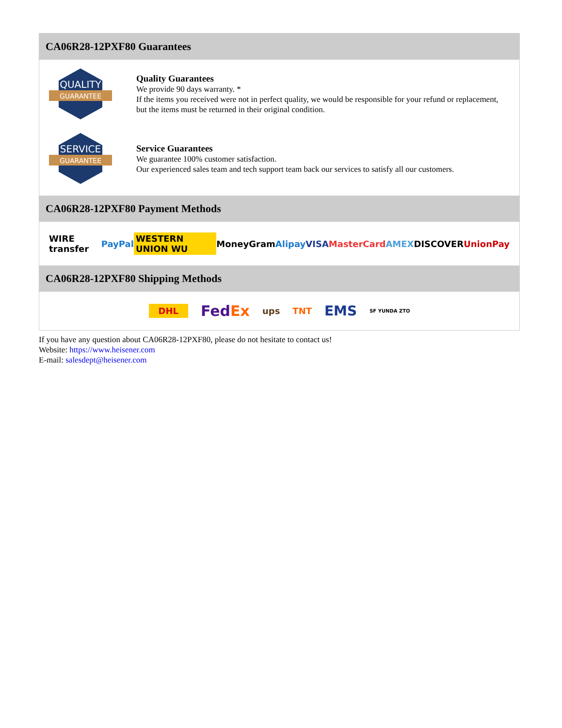CA06R28-12PXF80 Guarantees
QUALITY
GUARANTEE
Quality Guarantees
We provide 90 days warranty. *
If the items you received were not in perfect quality, we would be responsible for your refund or replacement, but the items must be returned in their original condition.
SERVICE
GUARANTEE
Service Guarantees
We guarantee 100% customer satisfaction.
Our experienced sales team and tech support team back our services to satisfy all our customers.
CA06R28-12PXF80 Payment Methods
WIRE transfer PayPal WESTERN UNION WU MoneyGram Alipay VISA MasterCard AMEX DISCOVER UnionPay
CA06R28-12PXF80 Shipping Methods
DHL FedEx ups TNT EMS SF YUNDA ZTO
If you have any question about CA06R28-12PXF80, please do not hesitate to contact us!
Website: https://www.heisener.com
E-mail: salesdept@heisener.com